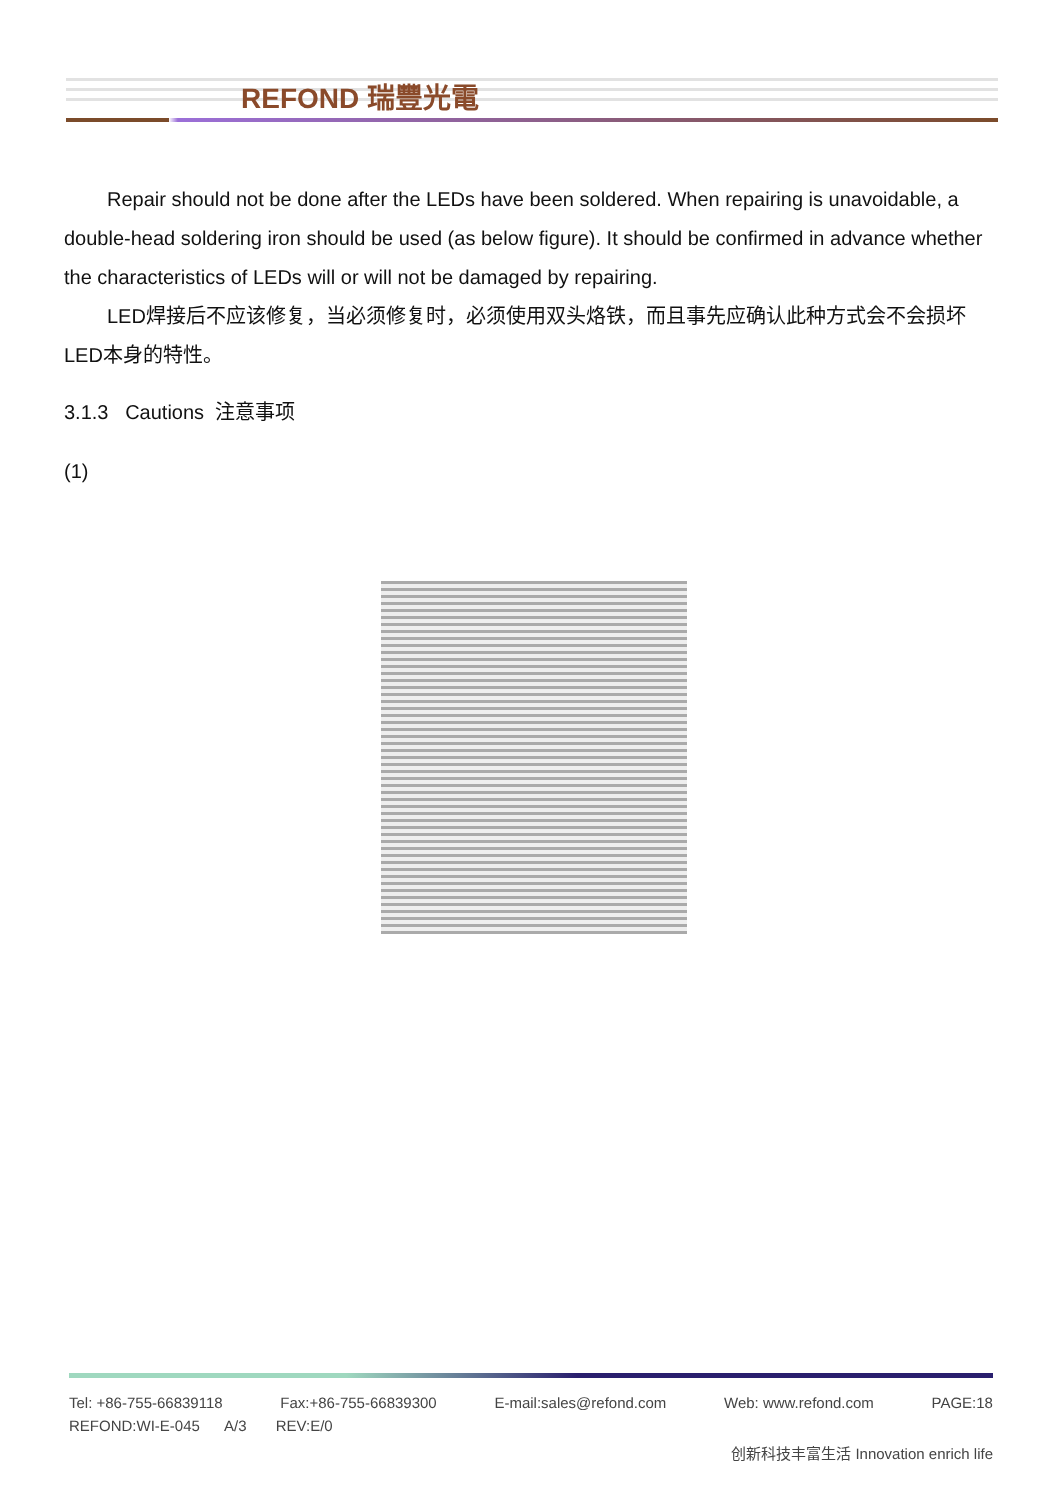REFOND 瑞豐光電
Repair should not be done after the LEDs have been soldered. When repairing is unavoidable, a double-head soldering iron should be used (as below figure). It should be confirmed in advance whether the characteristics of LEDs will or will not be damaged by repairing.
LED焊接后不应该修复，当必须修复时，必须使用双头烙铁，而且事先应确认此种方式会不会损坏LED本身的特性。
3.1.3 Cautions 注意事项
(1)
Tel: +86-755-66839118 Fax:+86-755-66839300 E-mail:sales@refond.com Web: www.refond.com PAGE:18
REFOND:WI-E-045 A/3 REV:E/0
创新科技丰富生活 Innovation enrich life